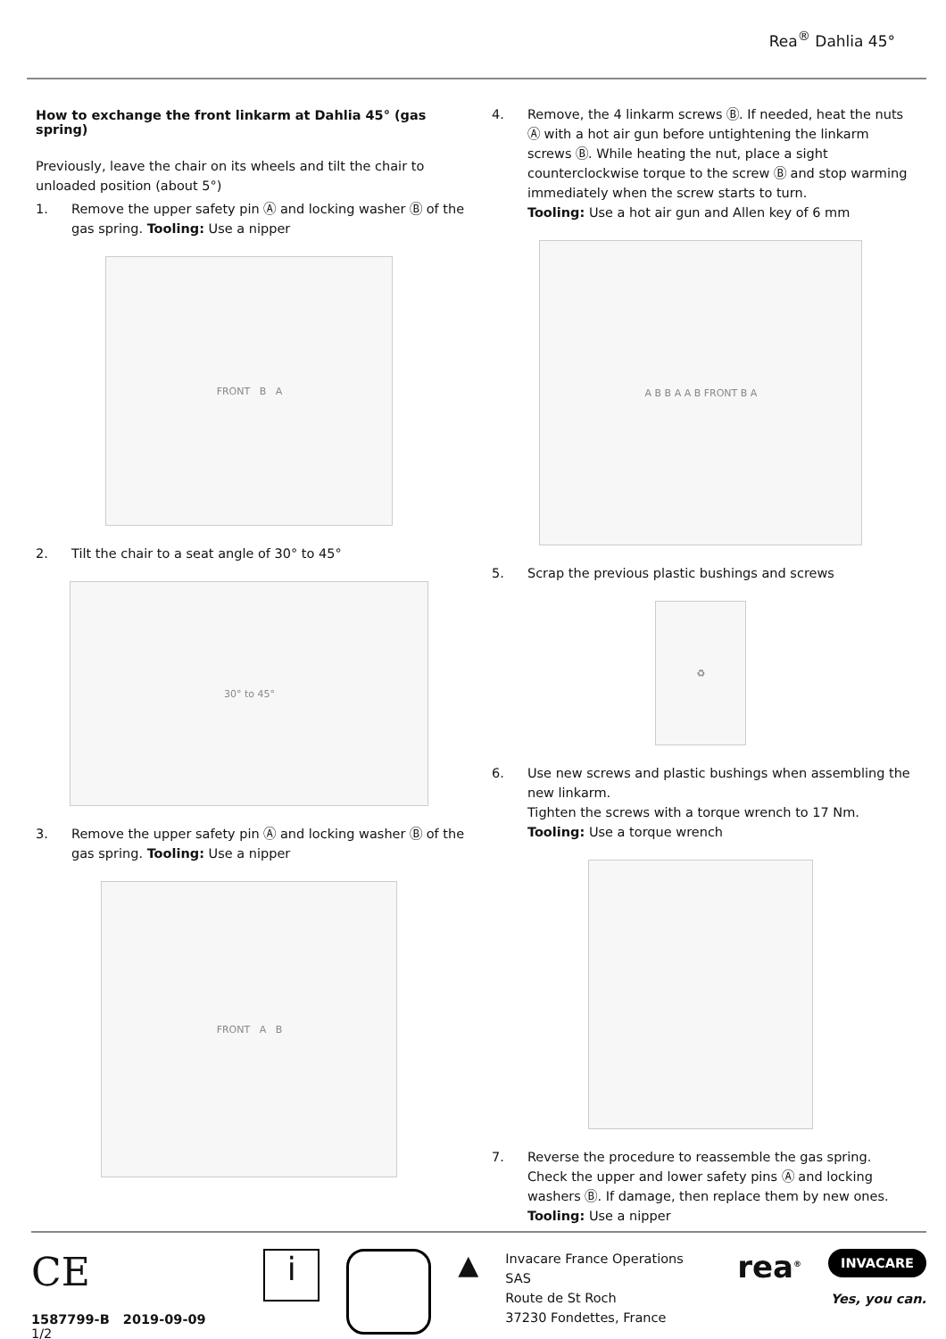Rea<sup>®</sup> Dahlia 45°
How to exchange the front linkarm at Dahlia 45° (gas spring)
Previously, leave the chair on its wheels and tilt the chair to unloaded position (about 5°)
1. Remove the upper safety pin Ⓐ and locking washer Ⓑ of the gas spring. Tooling: Use a nipper
FRONT B A
2. Tilt the chair to a seat angle of 30° to 45°
30° to 45°
3. Remove the upper safety pin Ⓐ and locking washer Ⓑ of the gas spring. Tooling: Use a nipper
FRONT A B
4. Remove, the 4 linkarm screws Ⓑ. If needed, heat the nuts Ⓐ with a hot air gun before untightening the linkarm screws Ⓑ. While heating the nut, place a sight counterclockwise torque to the screw Ⓑ and stop warming immediately when the screw starts to turn.
Tooling: Use a hot air gun and Allen key of 6 mm
A B B A A B FRONT B A
5. Scrap the previous plastic bushings and screws
♻
6. Use new screws and plastic bushings when assembling the new linkarm.
Tighten the screws with a torque wrench to 17 Nm.
Tooling: Use a torque wrench
7. Reverse the procedure to reassemble the gas spring. Check the upper and lower safety pins Ⓐ and locking washers Ⓑ. If damage, then replace them by new ones.
Tooling: Use a nipper
CE
1587799-B 2019-09-09 1/2
i
▲
Invacare France Operations SAS
Route de St Roch
37230 Fondettes, France
rea<sup>®</sup>
INVACARE
Yes, you can.